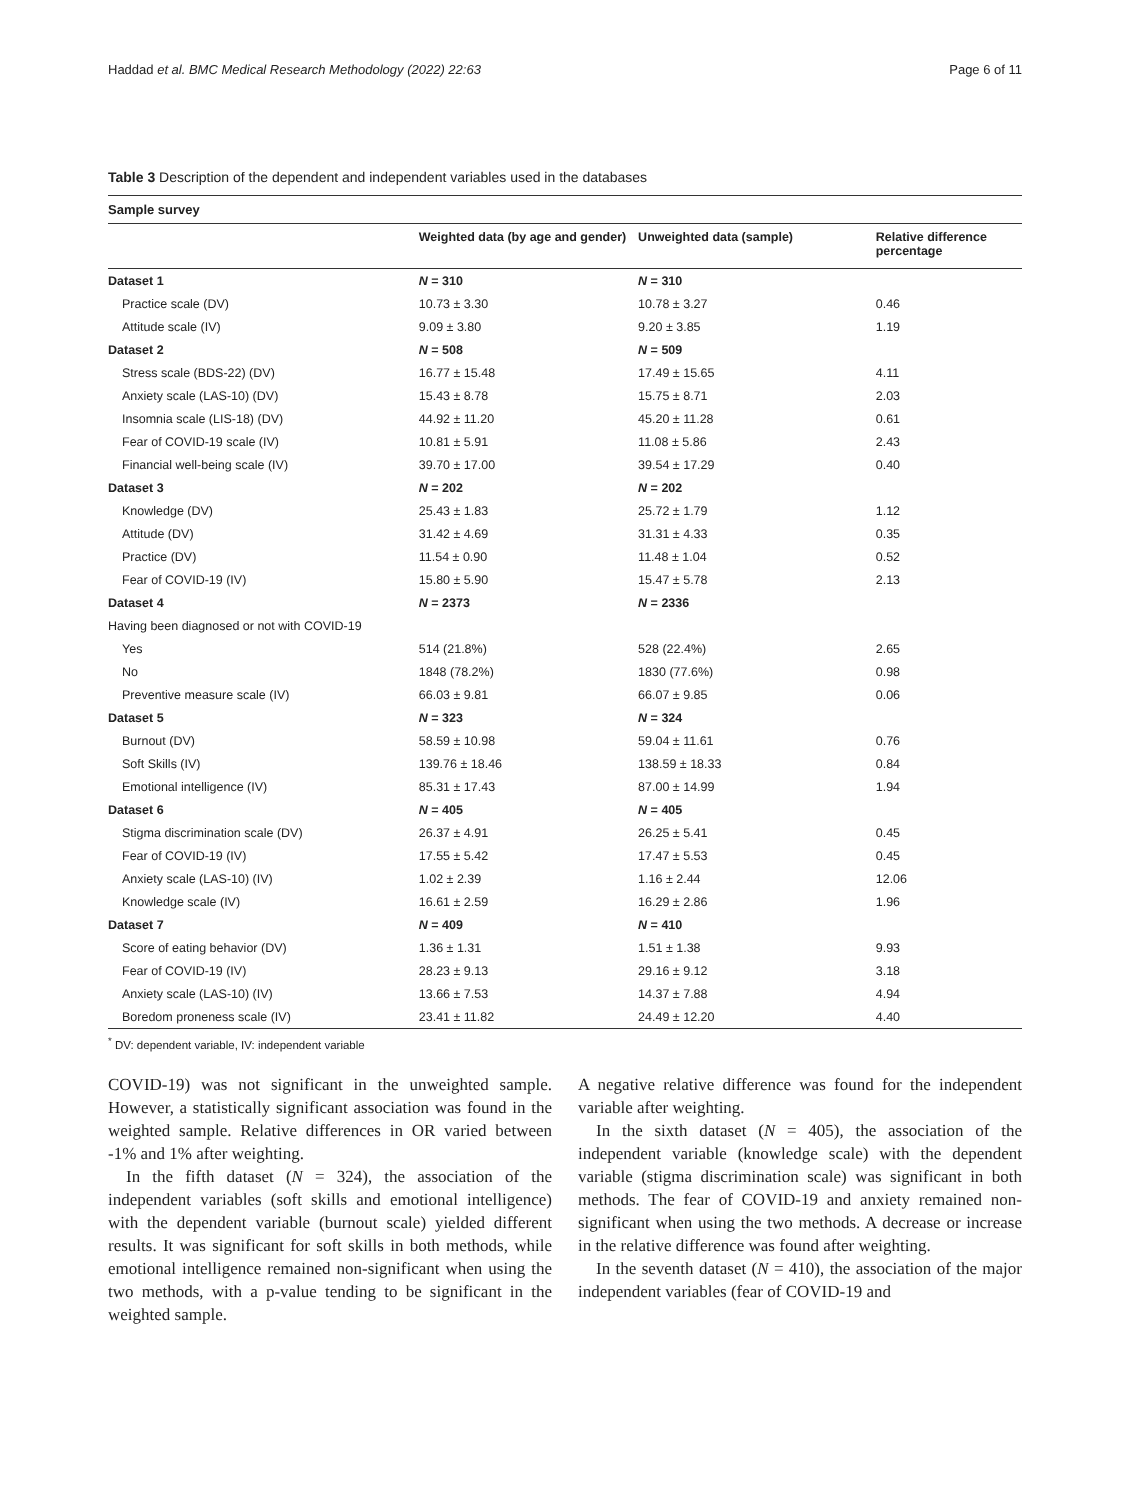Haddad et al. BMC Medical Research Methodology (2022) 22:63 Page 6 of 11
Table 3 Description of the dependent and independent variables used in the databases
Sample survey
| | Weighted data (by age and gender) | Unweighted data (sample) | Relative difference percentage |
| --- | --- | --- | --- |
| Dataset 1 | N = 310 | N = 310 | |
| Practice scale (DV) | 10.73 ± 3.30 | 10.78 ± 3.27 | 0.46 |
| Attitude scale (IV) | 9.09 ± 3.80 | 9.20 ± 3.85 | 1.19 |
| Dataset 2 | N = 508 | N = 509 | |
| Stress scale (BDS-22) (DV) | 16.77 ± 15.48 | 17.49 ± 15.65 | 4.11 |
| Anxiety scale (LAS-10) (DV) | 15.43 ± 8.78 | 15.75 ± 8.71 | 2.03 |
| Insomnia scale (LIS-18) (DV) | 44.92 ± 11.20 | 45.20 ± 11.28 | 0.61 |
| Fear of COVID-19 scale (IV) | 10.81 ± 5.91 | 11.08 ± 5.86 | 2.43 |
| Financial well-being scale (IV) | 39.70 ± 17.00 | 39.54 ± 17.29 | 0.40 |
| Dataset 3 | N = 202 | N = 202 | |
| Knowledge (DV) | 25.43 ± 1.83 | 25.72 ± 1.79 | 1.12 |
| Attitude (DV) | 31.42 ± 4.69 | 31.31 ± 4.33 | 0.35 |
| Practice (DV) | 11.54 ± 0.90 | 11.48 ± 1.04 | 0.52 |
| Fear of COVID-19 (IV) | 15.80 ± 5.90 | 15.47 ± 5.78 | 2.13 |
| Dataset 4 | N = 2373 | N = 2336 | |
| Having been diagnosed or not with COVID-19 | | | |
| Yes | 514 (21.8%) | 528 (22.4%) | 2.65 |
| No | 1848 (78.2%) | 1830 (77.6%) | 0.98 |
| Preventive measure scale (IV) | 66.03 ± 9.81 | 66.07 ± 9.85 | 0.06 |
| Dataset 5 | N = 323 | N = 324 | |
| Burnout (DV) | 58.59 ± 10.98 | 59.04 ± 11.61 | 0.76 |
| Soft Skills (IV) | 139.76 ± 18.46 | 138.59 ± 18.33 | 0.84 |
| Emotional intelligence (IV) | 85.31 ± 17.43 | 87.00 ± 14.99 | 1.94 |
| Dataset 6 | N = 405 | N = 405 | |
| Stigma discrimination scale (DV) | 26.37 ± 4.91 | 26.25 ± 5.41 | 0.45 |
| Fear of COVID-19 (IV) | 17.55 ± 5.42 | 17.47 ± 5.53 | 0.45 |
| Anxiety scale (LAS-10) (IV) | 1.02 ± 2.39 | 1.16 ± 2.44 | 12.06 |
| Knowledge scale (IV) | 16.61 ± 2.59 | 16.29 ± 2.86 | 1.96 |
| Dataset 7 | N = 409 | N = 410 | |
| Score of eating behavior (DV) | 1.36 ± 1.31 | 1.51 ± 1.38 | 9.93 |
| Fear of COVID-19 (IV) | 28.23 ± 9.13 | 29.16 ± 9.12 | 3.18 |
| Anxiety scale (LAS-10) (IV) | 13.66 ± 7.53 | 14.37 ± 7.88 | 4.94 |
| Boredom proneness scale (IV) | 23.41 ± 11.82 | 24.49 ± 12.20 | 4.40 |
<sup>*</sup> DV: dependent variable, IV: independent variable
COVID-19) was not significant in the unweighted sample. However, a statistically significant association was found in the weighted sample. Relative differences in OR varied between -1% and 1% after weighting.
In the fifth dataset (N = 324), the association of the independent variables (soft skills and emotional intelligence) with the dependent variable (burnout scale) yielded different results. It was significant for soft skills in both methods, while emotional intelligence remained non-significant when using the two methods, with a p-value tending to be significant in the weighted sample.
A negative relative difference was found for the independent variable after weighting.
In the sixth dataset (N = 405), the association of the independent variable (knowledge scale) with the dependent variable (stigma discrimination scale) was significant in both methods. The fear of COVID-19 and anxiety remained non-significant when using the two methods. A decrease or increase in the relative difference was found after weighting.
In the seventh dataset (N = 410), the association of the major independent variables (fear of COVID-19 and